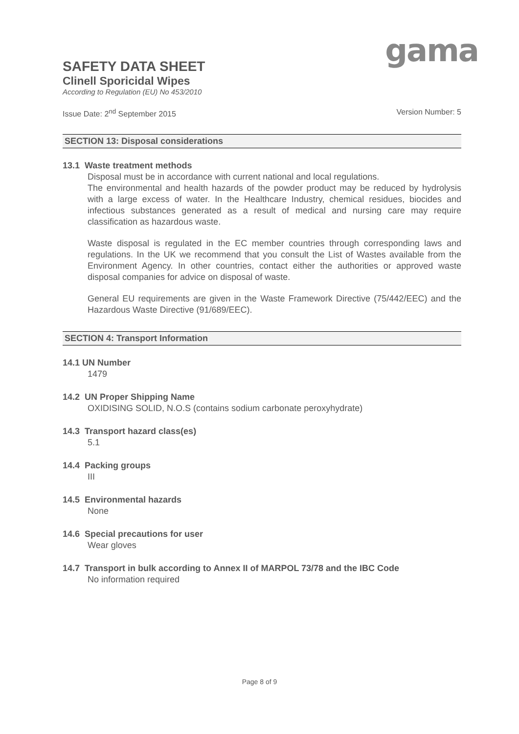gama
SAFETY DATA SHEET
Clinell Sporicidal Wipes
According to Regulation (EU) No 453/2010
Issue Date: 2<sup>nd</sup> September 2015 Version Number: 5
SECTION 13: Disposal considerations
13.1 Waste treatment methods
Disposal must be in accordance with current national and local regulations.
The environmental and health hazards of the powder product may be reduced by hydrolysis with a large excess of water. In the Healthcare Industry, chemical residues, biocides and infectious substances generated as a result of medical and nursing care may require classification as hazardous waste.
Waste disposal is regulated in the EC member countries through corresponding laws and regulations. In the UK we recommend that you consult the List of Wastes available from the Environment Agency. In other countries, contact either the authorities or approved waste disposal companies for advice on disposal of waste.
General EU requirements are given in the Waste Framework Directive (75/442/EEC) and the Hazardous Waste Directive (91/689/EEC).
SECTION 4: Transport Information
14.1 UN Number
1479
14.2 UN Proper Shipping Name
OXIDISING SOLID, N.O.S (contains sodium carbonate peroxyhydrate)
14.3 Transport hazard class(es)
5.1
14.4 Packing groups
III
14.5 Environmental hazards
None
14.6 Special precautions for user
Wear gloves
14.7 Transport in bulk according to Annex II of MARPOL 73/78 and the IBC Code
No information required
Page 8 of 9